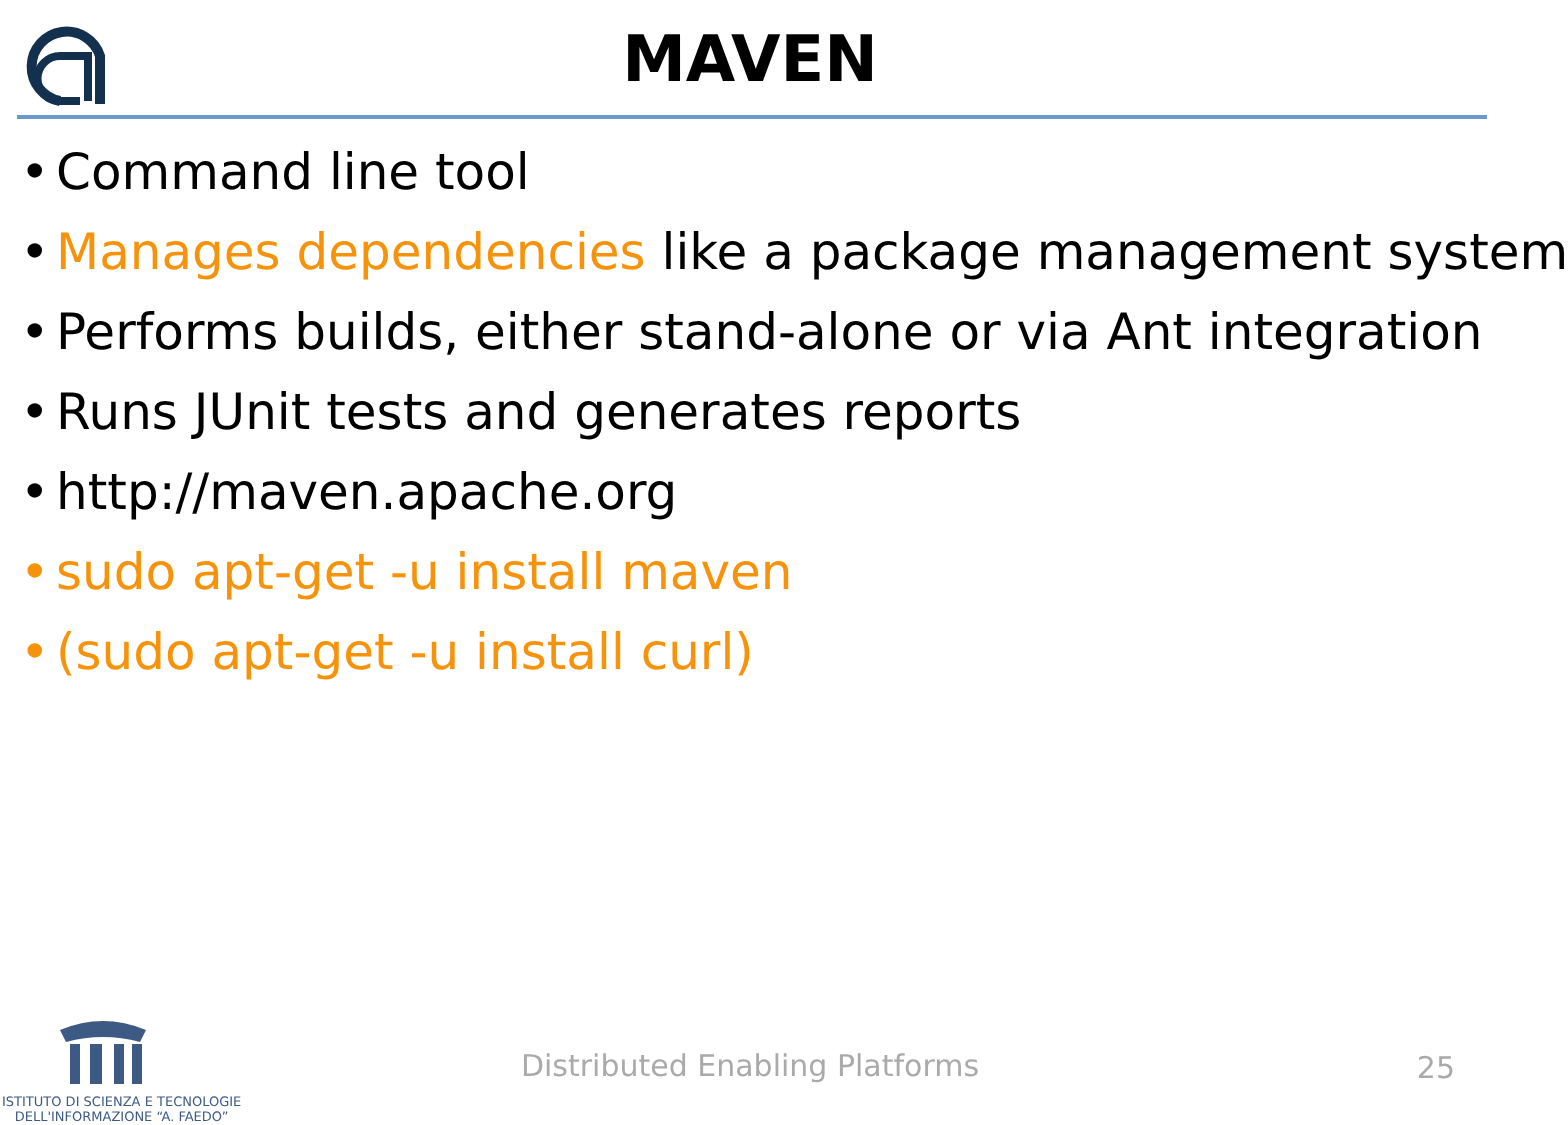MAVEN
• Command line tool
• Manages dependencies like a package management system
• Performs builds, either stand-alone or via Ant integration
• Runs JUnit tests and generates reports
• http://maven.apache.org
• sudo apt-get -u install maven
• (sudo apt-get -u install curl)
ISTITUTO DI SCIENZA E TECNOLOGIE
DELL'INFORMAZIONE “A. FAEDO”
Distributed Enabling Platforms 25